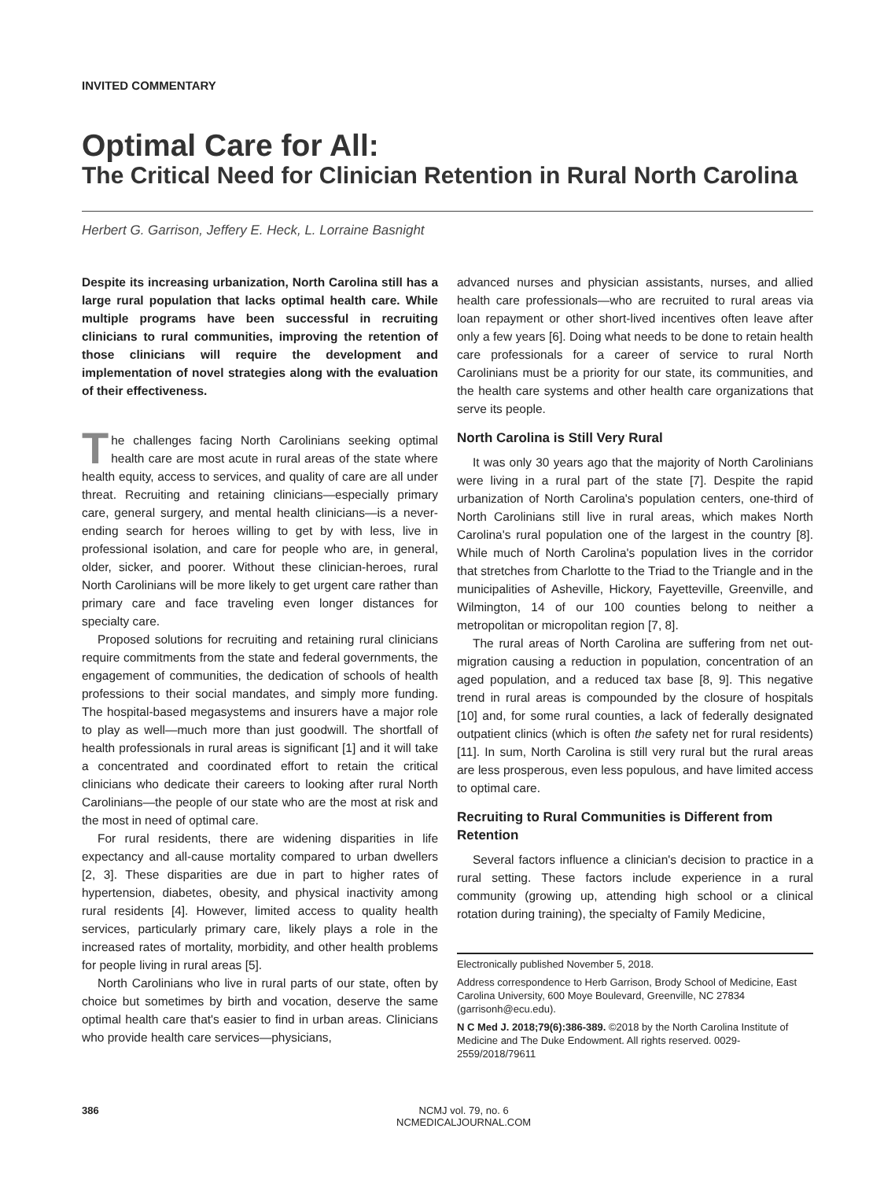INVITED COMMENTARY
Optimal Care for All:
The Critical Need for Clinician Retention in Rural North Carolina
Herbert G. Garrison, Jeffery E. Heck, L. Lorraine Basnight
Despite its increasing urbanization, North Carolina still has a large rural population that lacks optimal health care. While multiple programs have been successful in recruiting clinicians to rural communities, improving the retention of those clinicians will require the development and implementation of novel strategies along with the evaluation of their effectiveness.
The challenges facing North Carolinians seeking optimal health care are most acute in rural areas of the state where health equity, access to services, and quality of care are all under threat. Recruiting and retaining clinicians—especially primary care, general surgery, and mental health clinicians—is a never-ending search for heroes willing to get by with less, live in professional isolation, and care for people who are, in general, older, sicker, and poorer. Without these clinician-heroes, rural North Carolinians will be more likely to get urgent care rather than primary care and face traveling even longer distances for specialty care.
Proposed solutions for recruiting and retaining rural clinicians require commitments from the state and federal governments, the engagement of communities, the dedication of schools of health professions to their social mandates, and simply more funding. The hospital-based megasystems and insurers have a major role to play as well—much more than just goodwill. The shortfall of health professionals in rural areas is significant [1] and it will take a concentrated and coordinated effort to retain the critical clinicians who dedicate their careers to looking after rural North Carolinians—the people of our state who are the most at risk and the most in need of optimal care.
For rural residents, there are widening disparities in life expectancy and all-cause mortality compared to urban dwellers [2, 3]. These disparities are due in part to higher rates of hypertension, diabetes, obesity, and physical inactivity among rural residents [4]. However, limited access to quality health services, particularly primary care, likely plays a role in the increased rates of mortality, morbidity, and other health problems for people living in rural areas [5].
North Carolinians who live in rural parts of our state, often by choice but sometimes by birth and vocation, deserve the same optimal health care that's easier to find in urban areas. Clinicians who provide health care services—physicians,
advanced nurses and physician assistants, nurses, and allied health care professionals—who are recruited to rural areas via loan repayment or other short-lived incentives often leave after only a few years [6]. Doing what needs to be done to retain health care professionals for a career of service to rural North Carolinians must be a priority for our state, its communities, and the health care systems and other health care organizations that serve its people.
North Carolina is Still Very Rural
It was only 30 years ago that the majority of North Carolinians were living in a rural part of the state [7]. Despite the rapid urbanization of North Carolina's population centers, one-third of North Carolinians still live in rural areas, which makes North Carolina's rural population one of the largest in the country [8]. While much of North Carolina's population lives in the corridor that stretches from Charlotte to the Triad to the Triangle and in the municipalities of Asheville, Hickory, Fayetteville, Greenville, and Wilmington, 14 of our 100 counties belong to neither a metropolitan or micropolitan region [7, 8].
The rural areas of North Carolina are suffering from net out-migration causing a reduction in population, concentration of an aged population, and a reduced tax base [8, 9]. This negative trend in rural areas is compounded by the closure of hospitals [10] and, for some rural counties, a lack of federally designated outpatient clinics (which is often the safety net for rural residents) [11]. In sum, North Carolina is still very rural but the rural areas are less prosperous, even less populous, and have limited access to optimal care.
Recruiting to Rural Communities is Different from Retention
Several factors influence a clinician's decision to practice in a rural setting. These factors include experience in a rural community (growing up, attending high school or a clinical rotation during training), the specialty of Family Medicine,
Electronically published November 5, 2018.
Address correspondence to Herb Garrison, Brody School of Medicine, East Carolina University, 600 Moye Boulevard, Greenville, NC 27834 (garrisonh@ecu.edu).
N C Med J. 2018;79(6):386-389. ©2018 by the North Carolina Institute of Medicine and The Duke Endowment. All rights reserved. 0029-2559/2018/79611
386 NCMJ vol. 79, no. 6
NCMEDICALJOURNAL.COM